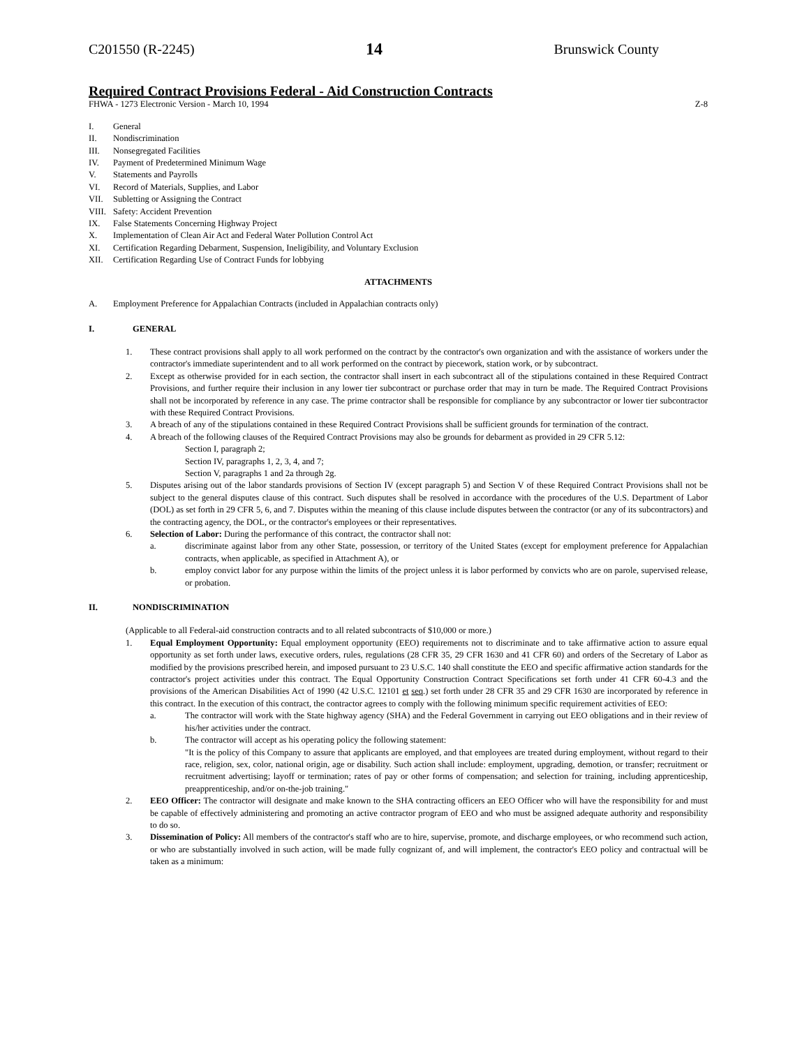C201550 (R-2245) 14 Brunswick County
Required Contract Provisions Federal - Aid Construction Contracts
FHWA - 1273 Electronic Version - March 10, 1994 Z-8
I. General
II. Nondiscrimination
III. Nonsegregated Facilities
IV. Payment of Predetermined Minimum Wage
V. Statements and Payrolls
VI. Record of Materials, Supplies, and Labor
VII. Subletting or Assigning the Contract
VIII. Safety: Accident Prevention
IX. False Statements Concerning Highway Project
X. Implementation of Clean Air Act and Federal Water Pollution Control Act
XI. Certification Regarding Debarment, Suspension, Ineligibility, and Voluntary Exclusion
XII. Certification Regarding Use of Contract Funds for lobbying
ATTACHMENTS
A. Employment Preference for Appalachian Contracts (included in Appalachian contracts only)
I. GENERAL
1. These contract provisions shall apply to all work performed on the contract by the contractor's own organization and with the assistance of workers under the contractor's immediate superintendent and to all work performed on the contract by piecework, station work, or by subcontract.
2. Except as otherwise provided for in each section, the contractor shall insert in each subcontract all of the stipulations contained in these Required Contract Provisions, and further require their inclusion in any lower tier subcontract or purchase order that may in turn be made. The Required Contract Provisions shall not be incorporated by reference in any case. The prime contractor shall be responsible for compliance by any subcontractor or lower tier subcontractor with these Required Contract Provisions.
3. A breach of any of the stipulations contained in these Required Contract Provisions shall be sufficient grounds for termination of the contract.
4. A breach of the following clauses of the Required Contract Provisions may also be grounds for debarment as provided in 29 CFR 5.12:
Section I, paragraph 2;
Section IV, paragraphs 1, 2, 3, 4, and 7;
Section V, paragraphs 1 and 2a through 2g.
5. Disputes arising out of the labor standards provisions of Section IV (except paragraph 5) and Section V of these Required Contract Provisions shall not be subject to the general disputes clause of this contract. Such disputes shall be resolved in accordance with the procedures of the U.S. Department of Labor (DOL) as set forth in 29 CFR 5, 6, and 7. Disputes within the meaning of this clause include disputes between the contractor (or any of its subcontractors) and the contracting agency, the DOL, or the contractor's employees or their representatives.
6. Selection of Labor: During the performance of this contract, the contractor shall not:
a. discriminate against labor from any other State, possession, or territory of the United States (except for employment preference for Appalachian contracts, when applicable, as specified in Attachment A), or
b. employ convict labor for any purpose within the limits of the project unless it is labor performed by convicts who are on parole, supervised release, or probation.
II. NONDISCRIMINATION
(Applicable to all Federal-aid construction contracts and to all related subcontracts of $10,000 or more.)
1. Equal Employment Opportunity: Equal employment opportunity (EEO) requirements not to discriminate and to take affirmative action to assure equal opportunity as set forth under laws, executive orders, rules, regulations (28 CFR 35, 29 CFR 1630 and 41 CFR 60) and orders of the Secretary of Labor as modified by the provisions prescribed herein, and imposed pursuant to 23 U.S.C. 140 shall constitute the EEO and specific affirmative action standards for the contractor's project activities under this contract. The Equal Opportunity Construction Contract Specifications set forth under 41 CFR 60-4.3 and the provisions of the American Disabilities Act of 1990 (42 U.S.C. 12101 et seq.) set forth under 28 CFR 35 and 29 CFR 1630 are incorporated by reference in this contract. In the execution of this contract, the contractor agrees to comply with the following minimum specific requirement activities of EEO:
a. The contractor will work with the State highway agency (SHA) and the Federal Government in carrying out EEO obligations and in their review of his/her activities under the contract.
b. The contractor will accept as his operating policy the following statement:
"It is the policy of this Company to assure that applicants are employed, and that employees are treated during employment, without regard to their race, religion, sex, color, national origin, age or disability. Such action shall include: employment, upgrading, demotion, or transfer; recruitment or recruitment advertising; layoff or termination; rates of pay or other forms of compensation; and selection for training, including apprenticeship, preapprenticeship, and/or on-the-job training."
2. EEO Officer: The contractor will designate and make known to the SHA contracting officers an EEO Officer who will have the responsibility for and must be capable of effectively administering and promoting an active contractor program of EEO and who must be assigned adequate authority and responsibility to do so.
3. Dissemination of Policy: All members of the contractor's staff who are to hire, supervise, promote, and discharge employees, or who recommend such action, or who are substantially involved in such action, will be made fully cognizant of, and will implement, the contractor's EEO policy and contractual will be taken as a minimum: